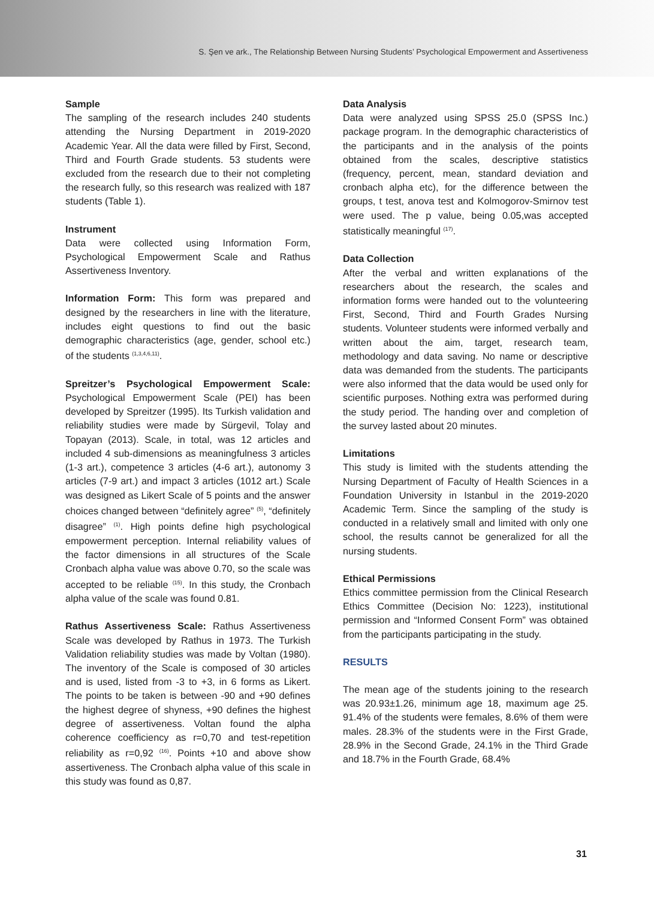S. Şen ve ark., The Relationship Between Nursing Students’ Psychological Empowerment and Assertiveness
Sample
The sampling of the research includes 240 students attending the Nursing Department in 2019-2020 Academic Year. All the data were filled by First, Second, Third and Fourth Grade students. 53 students were excluded from the research due to their not completing the research fully, so this research was realized with 187 students (Table 1).
Instrument
Data were collected using Information Form, Psychological Empowerment Scale and Rathus Assertiveness Inventory.
Information Form: This form was prepared and designed by the researchers in line with the literature, includes eight questions to find out the basic demographic characteristics (age, gender, school etc.) of the students <sup>(1,3,4,6,11)</sup>.
Spreitzer’s Psychological Empowerment Scale: Psychological Empowerment Scale (PEI) has been developed by Spreitzer (1995). Its Turkish validation and reliability studies were made by Sürgevil, Tolay and Topayan (2013). Scale, in total, was 12 articles and included 4 sub-dimensions as meaningfulness 3 articles (1-3 art.), competence 3 articles (4-6 art.), autonomy 3 articles (7-9 art.) and impact 3 articles (1012 art.) Scale was designed as Likert Scale of 5 points and the answer choices changed between “definitely agree” <sup>(5)</sup>, “definitely disagree” <sup>(1)</sup>. High points define high psychological empowerment perception. Internal reliability values of the factor dimensions in all structures of the Scale Cronbach alpha value was above 0.70, so the scale was accepted to be reliable <sup>(15)</sup>. In this study, the Cronbach alpha value of the scale was found 0.81.
Rathus Assertiveness Scale: Rathus Assertiveness Scale was developed by Rathus in 1973. The Turkish Validation reliability studies was made by Voltan (1980). The inventory of the Scale is composed of 30 articles and is used, listed from -3 to +3, in 6 forms as Likert. The points to be taken is between -90 and +90 defines the highest degree of shyness, +90 defines the highest degree of assertiveness. Voltan found the alpha coherence coefficiency as r=0,70 and test-repetition reliability as r=0,92 <sup>(16)</sup>. Points +10 and above show assertiveness. The Cronbach alpha value of this scale in this study was found as 0,87.
Data Analysis
Data were analyzed using SPSS 25.0 (SPSS Inc.) package program. In the demographic characteristics of the participants and in the analysis of the points obtained from the scales, descriptive statistics (frequency, percent, mean, standard deviation and cronbach alpha etc), for the difference between the groups, t test, anova test and Kolmogorov-Smirnov test were used. The p value, being 0.05,was accepted statistically meaningful <sup>(17)</sup>.
Data Collection
After the verbal and written explanations of the researchers about the research, the scales and information forms were handed out to the volunteering First, Second, Third and Fourth Grades Nursing students. Volunteer students were informed verbally and written about the aim, target, research team, methodology and data saving. No name or descriptive data was demanded from the students. The participants were also informed that the data would be used only for scientific purposes. Nothing extra was performed during the study period. The handing over and completion of the survey lasted about 20 minutes.
Limitations
This study is limited with the students attending the Nursing Department of Faculty of Health Sciences in a Foundation University in Istanbul in the 2019-2020 Academic Term. Since the sampling of the study is conducted in a relatively small and limited with only one school, the results cannot be generalized for all the nursing students.
Ethical Permissions
Ethics committee permission from the Clinical Research Ethics Committee (Decision No: 1223), institutional permission and “Informed Consent Form” was obtained from the participants participating in the study.
RESULTS
The mean age of the students joining to the research was 20.93±1.26, minimum age 18, maximum age 25. 91.4% of the students were females, 8.6% of them were males. 28.3% of the students were in the First Grade, 28.9% in the Second Grade, 24.1% in the Third Grade and 18.7% in the Fourth Grade, 68.4%
31